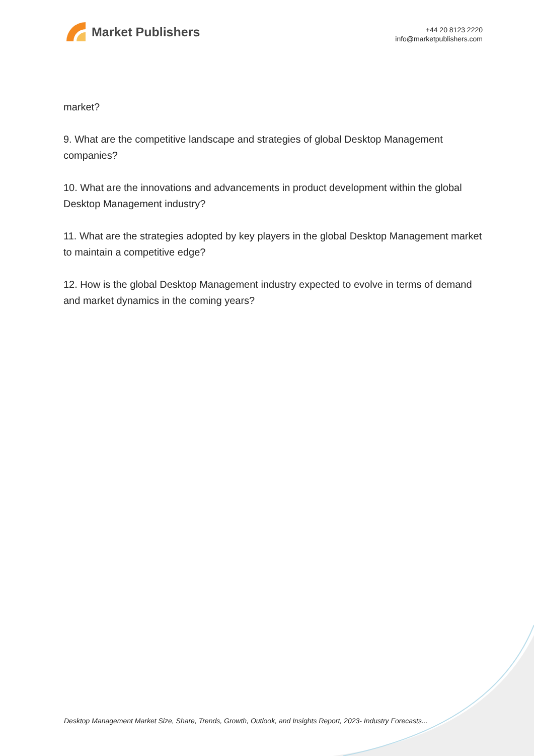Market Publishers
+44 20 8123 2220
info@marketpublishers.com
market?
9. What are the competitive landscape and strategies of global Desktop Management companies?
10. What are the innovations and advancements in product development within the global Desktop Management industry?
11. What are the strategies adopted by key players in the global Desktop Management market to maintain a competitive edge?
12. How is the global Desktop Management industry expected to evolve in terms of demand and market dynamics in the coming years?
Desktop Management Market Size, Share, Trends, Growth, Outlook, and Insights Report, 2023- Industry Forecasts...